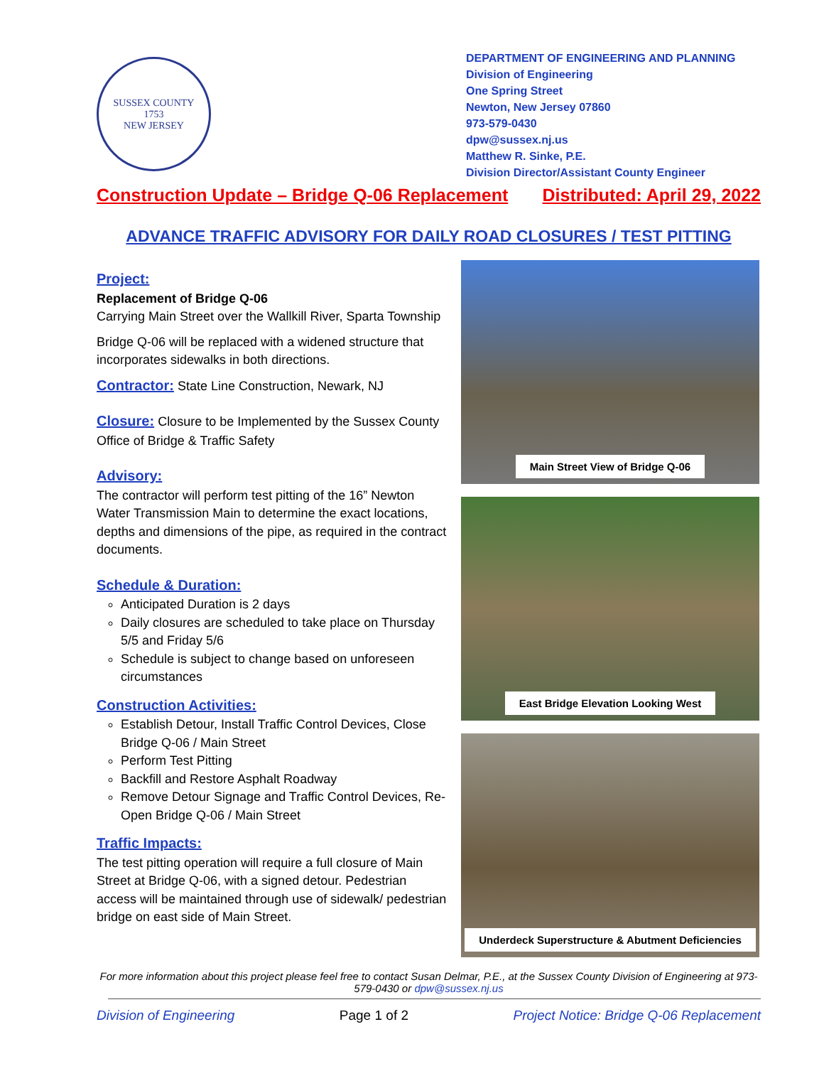SUSSEX COUNTY
1753
NEW JERSEY
DEPARTMENT OF ENGINEERING AND PLANNING
Division of Engineering
One Spring Street
Newton, New Jersey 07860
973-579-0430
dpw@sussex.nj.us
Matthew R. Sinke, P.E.
Division Director/Assistant County Engineer
Construction Update – Bridge Q-06 Replacement Distributed: April 29, 2022
ADVANCE TRAFFIC ADVISORY FOR DAILY ROAD CLOSURES / TEST PITTING
Project:
Replacement of Bridge Q-06
Carrying Main Street over the Wallkill River, Sparta Township
Bridge Q-06 will be replaced with a widened structure that incorporates sidewalks in both directions.
Contractor:
State Line Construction, Newark, NJ
Closure:
Closure to be Implemented by the Sussex County Office of Bridge & Traffic Safety
Advisory:
The contractor will perform test pitting of the 16” Newton Water Transmission Main to determine the exact locations, depths and dimensions of the pipe, as required in the contract documents.
Schedule & Duration:
Anticipated Duration is 2 days
Daily closures are scheduled to take place on Thursday 5/5 and Friday 5/6
Schedule is subject to change based on unforeseen circumstances
Construction Activities:
Establish Detour, Install Traffic Control Devices, Close Bridge Q-06 / Main Street
Perform Test Pitting
Backfill and Restore Asphalt Roadway
Remove Detour Signage and Traffic Control Devices, Re-Open Bridge Q-06 / Main Street
Traffic Impacts:
The test pitting operation will require a full closure of Main Street at Bridge Q-06, with a signed detour. Pedestrian access will be maintained through use of sidewalk/ pedestrian bridge on east side of Main Street.
Main Street View of Bridge Q-06
East Bridge Elevation Looking West
Underdeck Superstructure & Abutment Deficiencies
For more information about this project please feel free to contact Susan Delmar, P.E., at the Sussex County Division of Engineering at 973-579-0430 or dpw@sussex.nj.us
Division of Engineering Page 1 of 2 Project Notice: Bridge Q-06 Replacement